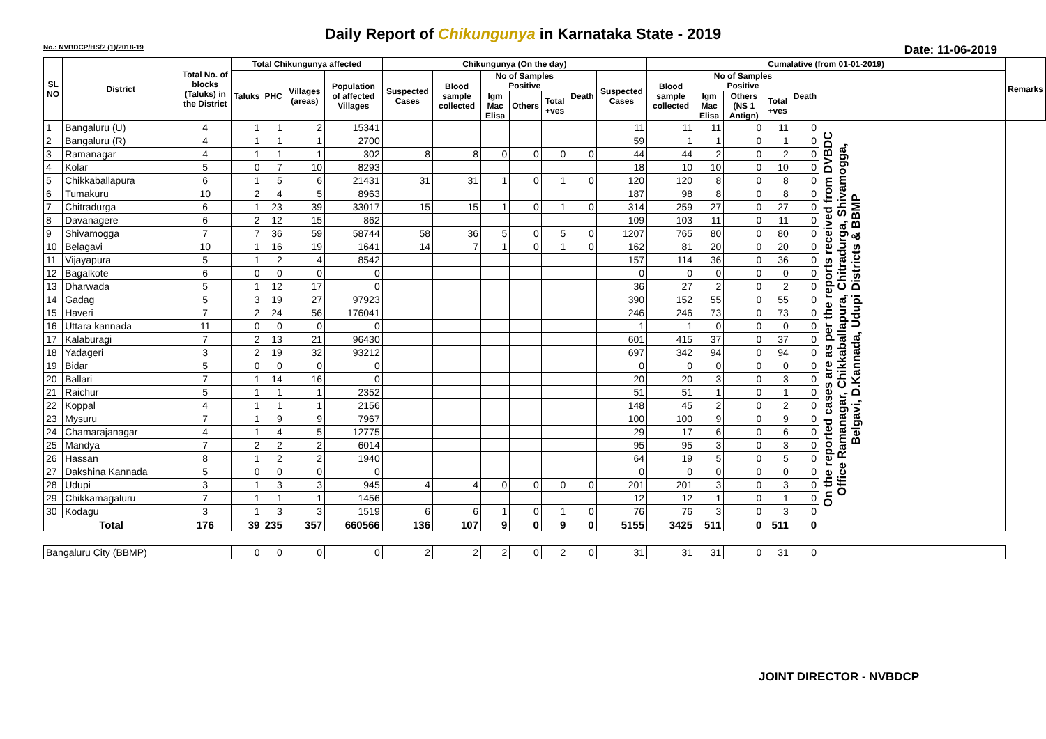Daily Report of Chikungunya in Karnataka State - 2019
No.: NVBDCP/HS/2 (1)/2018-19 Date: 11-06-2019
| SL NO | District | Total No. of blocks (Taluks) in the District | Total Chikungunya affected | | | | Chikungunya (On the day) | | | | | | | Cumalative (from 01-01-2019) | | | | | | Remarks |
| --- | --- | --- | --- | --- | --- | --- | --- | --- | --- | --- | --- | --- | --- | --- | --- | --- | --- | --- | --- | --- |
| | | | Taluks | PHC | Villages (areas) | Population of affected Villages | Suspected Cases | Blood sample collected | No of Samples Positive | | | Death | Suspected Cases | Blood sample collected | No of Samples Positive | | | Death | | |
| | | | | | | | | | Igm Mac Elisa | Others | Total +ves | | | | Igm Mac Elisa | Others (NS 1 Antign) | Total +ves | | | |
| 1 | Bangaluru (U) | 4 | 1 | 1 | 2 | 15341 | | | | | | | 11 | 11 | 11 | 0 | 11 | 0 | On the reported cases are as per the reports received from DVBDC Office Ramanagar, Chikkaballapura, Chitradurga, Shivamogga, Belgavi, D.Kannada, Udupi Districts & BBMP | |
| 2 | Bangaluru (R) | 4 | 1 | 1 | 1 | 2700 | | | | | | | 59 | 1 | 1 | 0 | 1 | 0 | | |
| 3 | Ramanagar | 4 | 1 | 1 | 1 | 302 | 8 | 8 | 0 | 0 | 0 | 0 | 44 | 44 | 2 | 0 | 2 | 0 | | |
| 4 | Kolar | 5 | 0 | 7 | 10 | 8293 | | | | | | | 18 | 10 | 10 | 0 | 10 | 0 | | |
| 5 | Chikkaballapura | 6 | 1 | 5 | 6 | 21431 | 31 | 31 | 1 | 0 | 1 | 0 | 120 | 120 | 8 | 0 | 8 | 0 | | |
| 6 | Tumakuru | 10 | 2 | 4 | 5 | 8963 | | | | | | | 187 | 98 | 8 | 0 | 8 | 0 | | |
| 7 | Chitradurga | 6 | 1 | 23 | 39 | 33017 | 15 | 15 | 1 | 0 | 1 | 0 | 314 | 259 | 27 | 0 | 27 | 0 | | |
| 8 | Davanagere | 6 | 2 | 12 | 15 | 862 | | | | | | | 109 | 103 | 11 | 0 | 11 | 0 | | |
| 9 | Shivamogga | 7 | 7 | 36 | 59 | 58744 | 58 | 36 | 5 | 0 | 5 | 0 | 1207 | 765 | 80 | 0 | 80 | 0 | | |
| 10 | Belagavi | 10 | 1 | 16 | 19 | 1641 | 14 | 7 | 1 | 0 | 1 | 0 | 162 | 81 | 20 | 0 | 20 | 0 | | |
| 11 | Vijayapura | 5 | 1 | 2 | 4 | 8542 | | | | | | | 157 | 114 | 36 | 0 | 36 | 0 | | |
| 12 | Bagalkote | 6 | 0 | 0 | 0 | 0 | | | | | | | 0 | 0 | 0 | 0 | 0 | 0 | | |
| 13 | Dharwada | 5 | 1 | 12 | 17 | 0 | | | | | | | 36 | 27 | 2 | 0 | 2 | 0 | | |
| 14 | Gadag | 5 | 3 | 19 | 27 | 97923 | | | | | | | 390 | 152 | 55 | 0 | 55 | 0 | | |
| 15 | Haveri | 7 | 2 | 24 | 56 | 176041 | | | | | | | 246 | 246 | 73 | 0 | 73 | 0 | | |
| 16 | Uttara kannada | 11 | 0 | 0 | 0 | 0 | | | | | | | 1 | 1 | 0 | 0 | 0 | 0 | | |
| 17 | Kalaburagi | 7 | 2 | 13 | 21 | 96430 | | | | | | | 601 | 415 | 37 | 0 | 37 | 0 | | |
| 18 | Yadageri | 3 | 2 | 19 | 32 | 93212 | | | | | | | 697 | 342 | 94 | 0 | 94 | 0 | | |
| 19 | Bidar | 5 | 0 | 0 | 0 | 0 | | | | | | | 0 | 0 | 0 | 0 | 0 | 0 | | |
| 20 | Ballari | 7 | 1 | 14 | 16 | 0 | | | | | | | 20 | 20 | 3 | 0 | 3 | 0 | | |
| 21 | Raichur | 5 | 1 | 1 | 1 | 2352 | | | | | | | 51 | 51 | 1 | 0 | 1 | 0 | | |
| 22 | Koppal | 4 | 1 | 1 | 1 | 2156 | | | | | | | 148 | 45 | 2 | 0 | 2 | 0 | | |
| 23 | Mysuru | 7 | 1 | 9 | 9 | 7967 | | | | | | | 100 | 100 | 9 | 0 | 9 | 0 | | |
| 24 | Chamarajanagar | 4 | 1 | 4 | 5 | 12775 | | | | | | | 29 | 17 | 6 | 0 | 6 | 0 | | |
| 25 | Mandya | 7 | 2 | 2 | 2 | 6014 | | | | | | | 95 | 95 | 3 | 0 | 3 | 0 | | |
| 26 | Hassan | 8 | 1 | 2 | 2 | 1940 | | | | | | | 64 | 19 | 5 | 0 | 5 | 0 | | |
| 27 | Dakshina Kannada | 5 | 0 | 0 | 0 | 0 | | | | | | | 0 | 0 | 0 | 0 | 0 | 0 | | |
| 28 | Udupi | 3 | 1 | 3 | 3 | 945 | 4 | 4 | 0 | 0 | 0 | 0 | 201 | 201 | 3 | 0 | 3 | 0 | | |
| 29 | Chikkamagaluru | 7 | 1 | 1 | 1 | 1456 | | | | | | | 12 | 12 | 1 | 0 | 1 | 0 | | |
| 30 | Kodagu | 3 | 1 | 3 | 3 | 1519 | 6 | 6 | 1 | 0 | 1 | 0 | 76 | 76 | 3 | 0 | 3 | 0 | | |
| Total | | 176 | 39 | 235 | 357 | 660566 | 136 | 107 | 9 | 0 | 9 | 0 | 5155 | 3425 | 511 | 0 | 511 | 0 | | |
| Bangaluru City (BBMP) | | | 0 | 0 | 0 | 0 | 2 | 2 | 2 | 0 | 2 | 0 | 31 | 31 | 31 | 0 | 31 | 0 | | |
JOINT DIRECTOR - NVBDCP